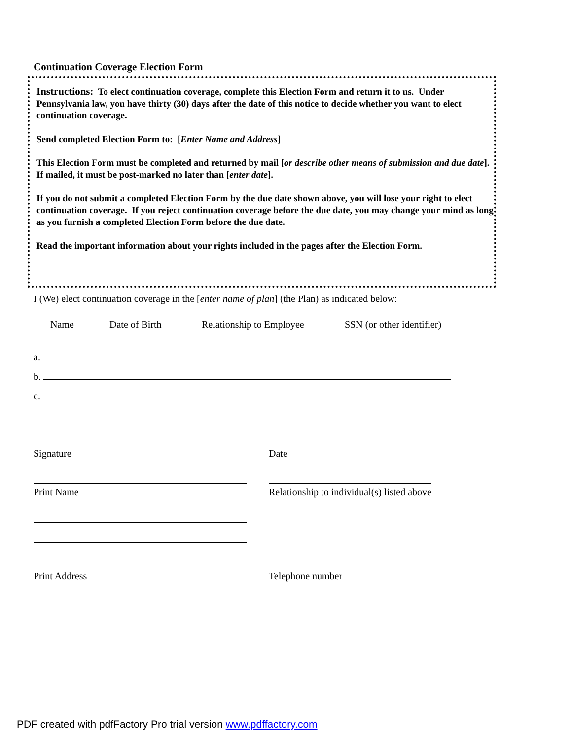Continuation Coverage Election Form
Instructions: To elect continuation coverage, complete this Election Form and return it to us. Under Pennsylvania law, you have thirty (30) days after the date of this notice to decide whether you want to elect continuation coverage.
Send completed Election Form to: [Enter Name and Address]
This Election Form must be completed and returned by mail [or describe other means of submission and due date]. If mailed, it must be post-marked no later than [enter date].
If you do not submit a completed Election Form by the due date shown above, you will lose your right to elect continuation coverage. If you reject continuation coverage before the due date, you may change your mind as long as you furnish a completed Election Form before the due date.
Read the important information about your rights included in the pages after the Election Form.
I (We) elect continuation coverage in the [enter name of plan] (the Plan) as indicated below:
Name Date of Birth Relationship to Employee SSN (or other identifier)
a.
b.
c.
Signature Date
Print Name
Relationship to individual(s) listed above
Print Address Telephone number
PDF created with pdfFactory Pro trial version www.pdffactory.com